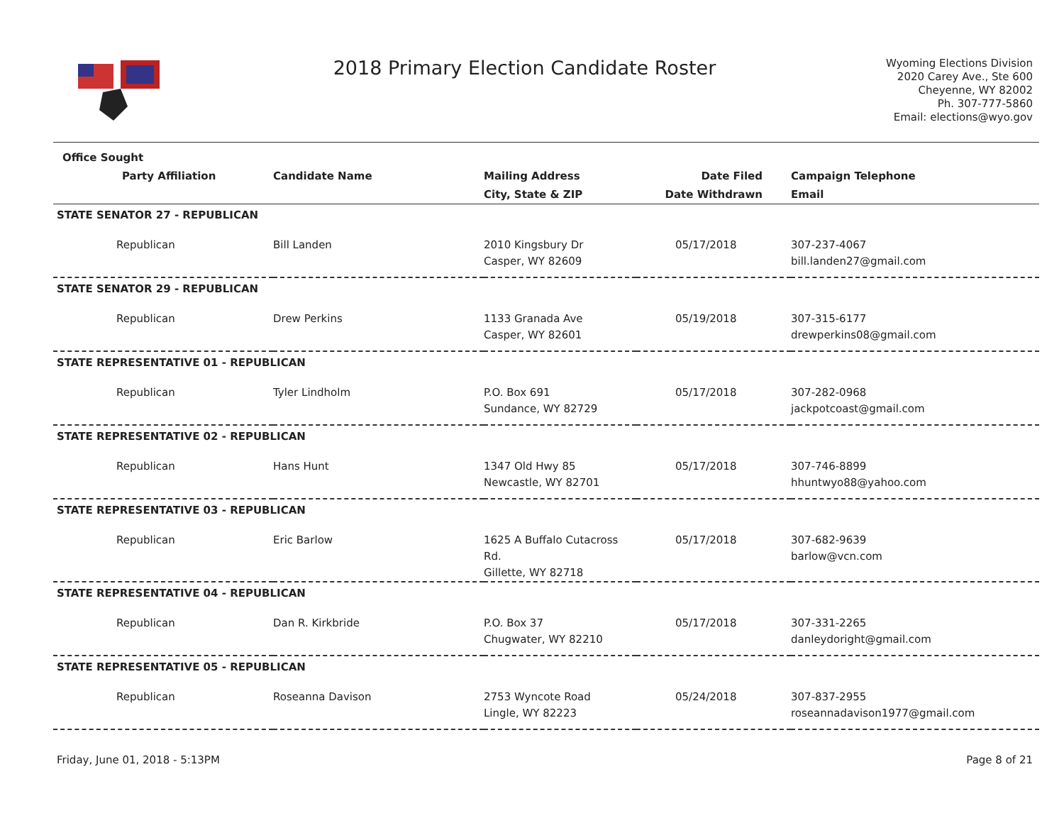2018 Primary Election Candidate Roster
Wyoming Elections Division
2020 Carey Ave., Ste 600
Cheyenne, WY 82002
Ph. 307-777-5860
Email: elections@wyo.gov
| Office Sought | | | | |
| --- | --- | --- | --- | --- |
| Party Affiliation | Candidate Name | Mailing Address | Date Filed | Campaign Telephone |
| | | City, State & ZIP | Date Withdrawn | Email |
| STATE SENATOR 27 - REPUBLICAN | | | | |
| Republican | Bill Landen | 2010 Kingsbury Dr Casper, WY 82609 | 05/17/2018 | 307-237-4067 bill.landen27@gmail.com |
| STATE SENATOR 29 - REPUBLICAN | | | | |
| Republican | Drew Perkins | 1133 Granada Ave Casper, WY 82601 | 05/19/2018 | 307-315-6177 drewperkins08@gmail.com |
| STATE REPRESENTATIVE 01 - REPUBLICAN | | | | |
| Republican | Tyler Lindholm | P.O. Box 691 Sundance, WY 82729 | 05/17/2018 | 307-282-0968 jackpotcoast@gmail.com |
| STATE REPRESENTATIVE 02 - REPUBLICAN | | | | |
| Republican | Hans Hunt | 1347 Old Hwy 85 Newcastle, WY 82701 | 05/17/2018 | 307-746-8899 hhuntwyo88@yahoo.com |
| STATE REPRESENTATIVE 03 - REPUBLICAN | | | | |
| Republican | Eric Barlow | 1625 A Buffalo Cutacross Rd. Gillette, WY 82718 | 05/17/2018 | 307-682-9639 barlow@vcn.com |
| STATE REPRESENTATIVE 04 - REPUBLICAN | | | | |
| Republican | Dan R. Kirkbride | P.O. Box 37 Chugwater, WY 82210 | 05/17/2018 | 307-331-2265 danleydoright@gmail.com |
| STATE REPRESENTATIVE 05 - REPUBLICAN | | | | |
| Republican | Roseanna Davison | 2753 Wyncote Road Lingle, WY 82223 | 05/24/2018 | 307-837-2955 roseannadavison1977@gmail.com |
Friday, June 01, 2018 - 5:13PM Page 8 of 21